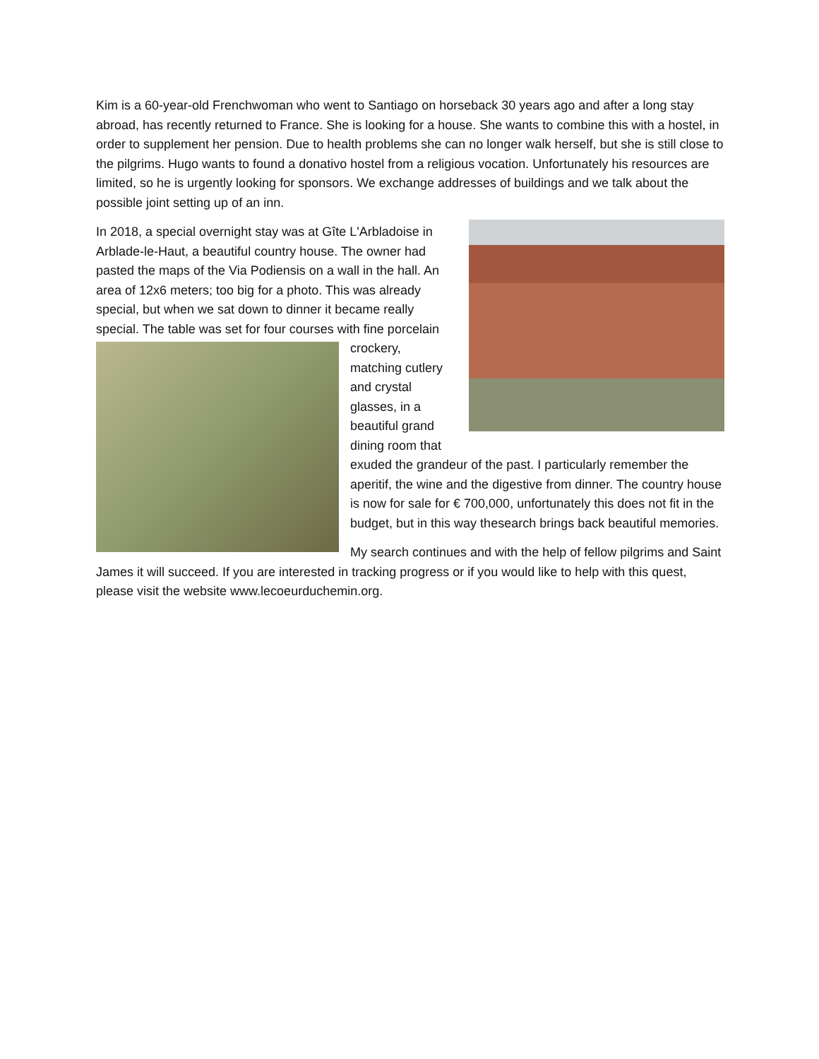Kim is a 60-year-old Frenchwoman who went to Santiago on horseback 30 years ago and after a long stay abroad, has recently returned to France. She is looking for a house. She wants to combine this with a hostel, in order to supplement her pension. Due to health problems she can no longer walk herself, but she is still close to the pilgrims. Hugo wants to found a donativo hostel from a religious vocation. Unfortunately his resources are limited, so he is urgently looking for sponsors. We exchange addresses of buildings and we talk about the possible joint setting up of an inn.
In 2018, a special overnight stay was at Gîte L'Arbladoise in Arblade-le-Haut, a beautiful country house. The owner had pasted the maps of the Via Podiensis on a wall in the hall. An area of 12x6 meters; too big for a photo. This was already special, but when we sat down to dinner it became really special. The table was set for four courses with fine porcelain crockery, matching cutlery and crystal glasses, in a beautiful grand dining room that exuded the grandeur of the past. I particularly remember the aperitif, the wine and the digestive from dinner. The country house is now for sale for € 700,000, unfortunately this does not fit in the budget, but in this way thesearch brings back beautiful memories.
My search continues and with the help of fellow pilgrims and Saint James it will succeed. If you are interested in tracking progress or if you would like to help with this quest, please visit the website www.lecoeurduchemin.org.